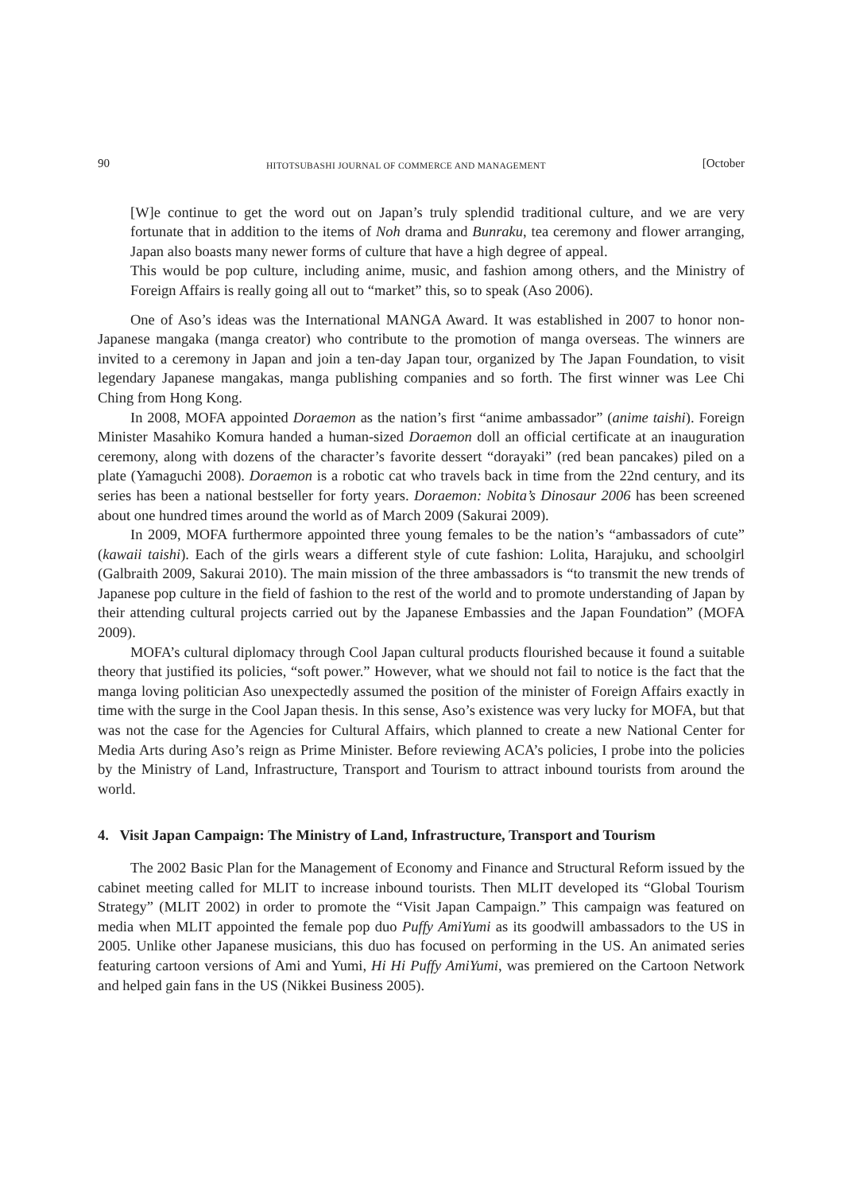90 HITOTSUBASHI JOURNAL OF COMMERCE AND MANAGEMENT [October
[W]e continue to get the word out on Japan’s truly splendid traditional culture, and we are very fortunate that in addition to the items of Noh drama and Bunraku, tea ceremony and flower arranging, Japan also boasts many newer forms of culture that have a high degree of appeal.
This would be pop culture, including anime, music, and fashion among others, and the Ministry of Foreign Affairs is really going all out to “market” this, so to speak (Aso 2006).
One of Aso’s ideas was the International MANGA Award. It was established in 2007 to honor non-Japanese mangaka (manga creator) who contribute to the promotion of manga overseas. The winners are invited to a ceremony in Japan and join a ten-day Japan tour, organized by The Japan Foundation, to visit legendary Japanese mangakas, manga publishing companies and so forth. The first winner was Lee Chi Ching from Hong Kong.
In 2008, MOFA appointed Doraemon as the nation’s first “anime ambassador” (anime taishi). Foreign Minister Masahiko Komura handed a human-sized Doraemon doll an official certificate at an inauguration ceremony, along with dozens of the character’s favorite dessert “dorayaki” (red bean pancakes) piled on a plate (Yamaguchi 2008). Doraemon is a robotic cat who travels back in time from the 22nd century, and its series has been a national bestseller for forty years. Doraemon: Nobita’s Dinosaur 2006 has been screened about one hundred times around the world as of March 2009 (Sakurai 2009).
In 2009, MOFA furthermore appointed three young females to be the nation’s “ambassadors of cute” (kawaii taishi). Each of the girls wears a different style of cute fashion: Lolita, Harajuku, and schoolgirl (Galbraith 2009, Sakurai 2010). The main mission of the three ambassadors is “to transmit the new trends of Japanese pop culture in the field of fashion to the rest of the world and to promote understanding of Japan by their attending cultural projects carried out by the Japanese Embassies and the Japan Foundation” (MOFA 2009).
MOFA’s cultural diplomacy through Cool Japan cultural products flourished because it found a suitable theory that justified its policies, “soft power.” However, what we should not fail to notice is the fact that the manga loving politician Aso unexpectedly assumed the position of the minister of Foreign Affairs exactly in time with the surge in the Cool Japan thesis. In this sense, Aso’s existence was very lucky for MOFA, but that was not the case for the Agencies for Cultural Affairs, which planned to create a new National Center for Media Arts during Aso’s reign as Prime Minister. Before reviewing ACA’s policies, I probe into the policies by the Ministry of Land, Infrastructure, Transport and Tourism to attract inbound tourists from around the world.
4. Visit Japan Campaign: The Ministry of Land, Infrastructure, Transport and Tourism
The 2002 Basic Plan for the Management of Economy and Finance and Structural Reform issued by the cabinet meeting called for MLIT to increase inbound tourists. Then MLIT developed its “Global Tourism Strategy” (MLIT 2002) in order to promote the “Visit Japan Campaign.” This campaign was featured on media when MLIT appointed the female pop duo Puffy AmiYumi as its goodwill ambassadors to the US in 2005. Unlike other Japanese musicians, this duo has focused on performing in the US. An animated series featuring cartoon versions of Ami and Yumi, Hi Hi Puffy AmiYumi, was premiered on the Cartoon Network and helped gain fans in the US (Nikkei Business 2005).